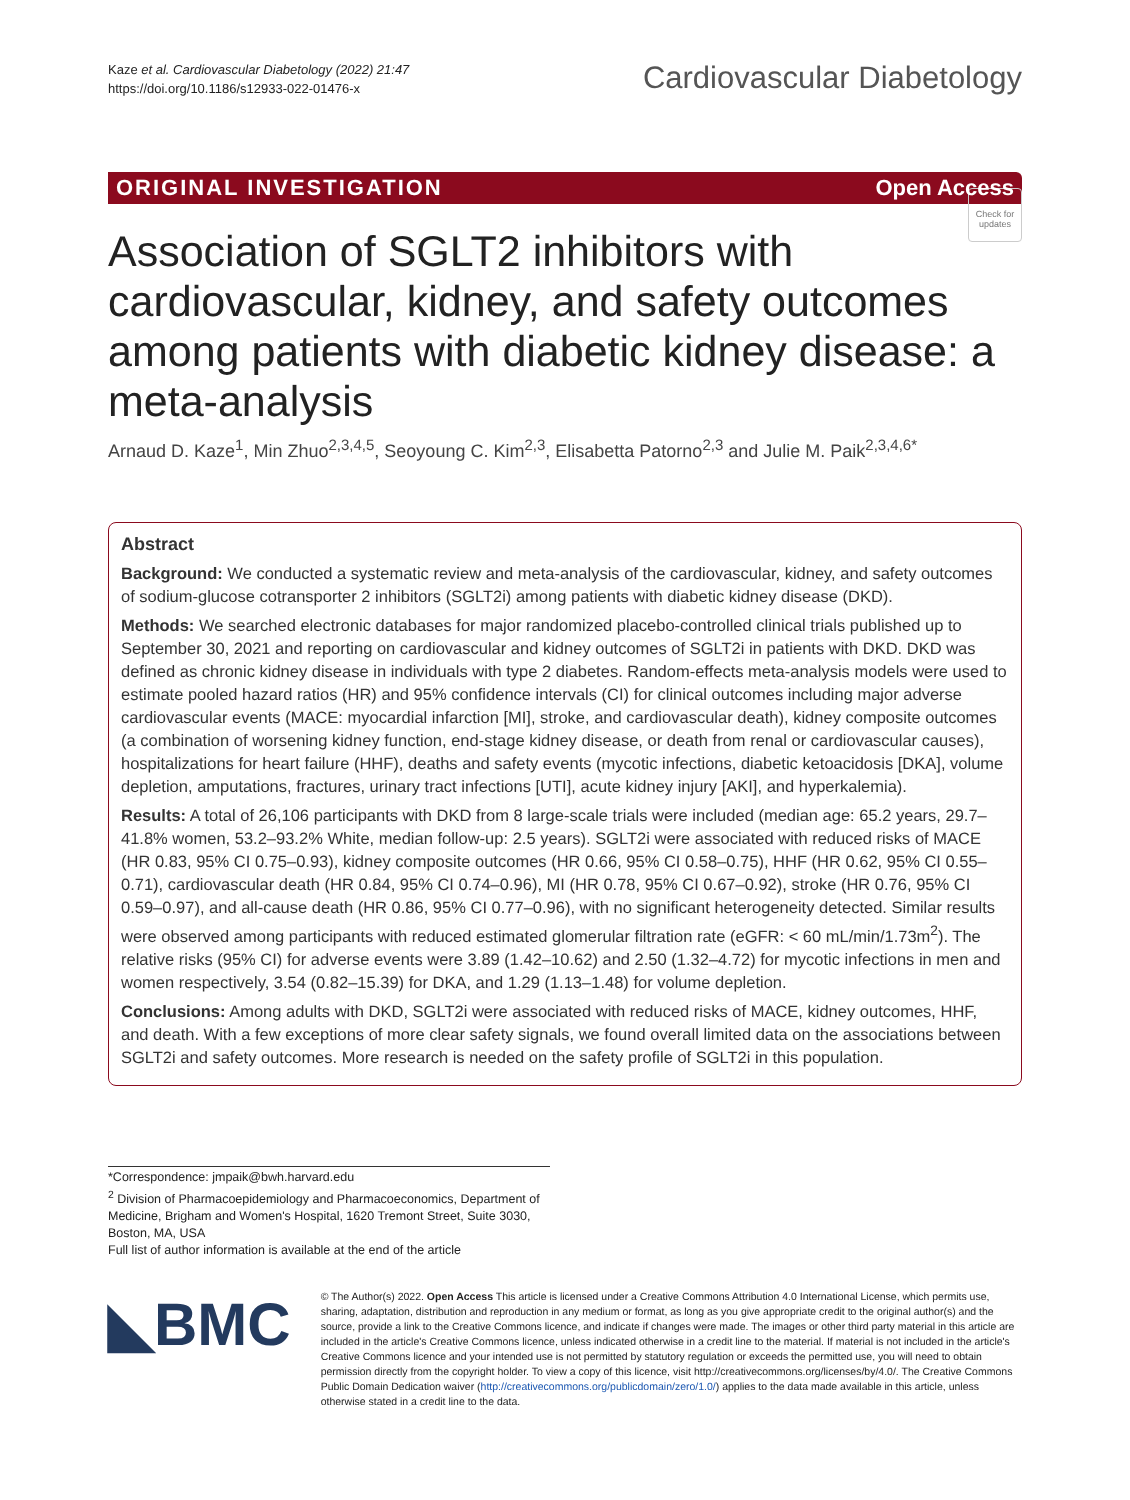Kaze et al. Cardiovascular Diabetology (2022) 21:47
https://doi.org/10.1186/s12933-022-01476-x
Cardiovascular Diabetology
ORIGINAL INVESTIGATION Open Access
Check for updates
Association of SGLT2 inhibitors with cardiovascular, kidney, and safety outcomes among patients with diabetic kidney disease: a meta-analysis
Arnaud D. Kaze<sup>1</sup>, Min Zhuo<sup>2,3,4,5</sup>, Seoyoung C. Kim<sup>2,3</sup>, Elisabetta Patorno<sup>2,3</sup> and Julie M. Paik<sup>2,3,4,6*</sup>
Abstract
Background: We conducted a systematic review and meta-analysis of the cardiovascular, kidney, and safety outcomes of sodium-glucose cotransporter 2 inhibitors (SGLT2i) among patients with diabetic kidney disease (DKD).
Methods: We searched electronic databases for major randomized placebo-controlled clinical trials published up to September 30, 2021 and reporting on cardiovascular and kidney outcomes of SGLT2i in patients with DKD. DKD was defined as chronic kidney disease in individuals with type 2 diabetes. Random-effects meta-analysis models were used to estimate pooled hazard ratios (HR) and 95% confidence intervals (CI) for clinical outcomes including major adverse cardiovascular events (MACE: myocardial infarction [MI], stroke, and cardiovascular death), kidney composite outcomes (a combination of worsening kidney function, end-stage kidney disease, or death from renal or cardiovascular causes), hospitalizations for heart failure (HHF), deaths and safety events (mycotic infections, diabetic ketoacidosis [DKA], volume depletion, amputations, fractures, urinary tract infections [UTI], acute kidney injury [AKI], and hyperkalemia).
Results: A total of 26,106 participants with DKD from 8 large-scale trials were included (median age: 65.2 years, 29.7–41.8% women, 53.2–93.2% White, median follow-up: 2.5 years). SGLT2i were associated with reduced risks of MACE (HR 0.83, 95% CI 0.75–0.93), kidney composite outcomes (HR 0.66, 95% CI 0.58–0.75), HHF (HR 0.62, 95% CI 0.55–0.71), cardiovascular death (HR 0.84, 95% CI 0.74–0.96), MI (HR 0.78, 95% CI 0.67–0.92), stroke (HR 0.76, 95% CI 0.59–0.97), and all-cause death (HR 0.86, 95% CI 0.77–0.96), with no significant heterogeneity detected. Similar results were observed among participants with reduced estimated glomerular filtration rate (eGFR: < 60 mL/min/1.73m<sup>2</sup>). The relative risks (95% CI) for adverse events were 3.89 (1.42–10.62) and 2.50 (1.32–4.72) for mycotic infections in men and women respectively, 3.54 (0.82–15.39) for DKA, and 1.29 (1.13–1.48) for volume depletion.
Conclusions: Among adults with DKD, SGLT2i were associated with reduced risks of MACE, kidney outcomes, HHF, and death. With a few exceptions of more clear safety signals, we found overall limited data on the associations between SGLT2i and safety outcomes. More research is needed on the safety profile of SGLT2i in this population.
*Correspondence: jmpaik@bwh.harvard.edu
<sup>2</sup> Division of Pharmacoepidemiology and Pharmacoeconomics, Department of Medicine, Brigham and Women's Hospital, 1620 Tremont Street, Suite 3030, Boston, MA, USA
Full list of author information is available at the end of the article
◣BMC
© The Author(s) 2022. Open Access This article is licensed under a Creative Commons Attribution 4.0 International License, which permits use, sharing, adaptation, distribution and reproduction in any medium or format, as long as you give appropriate credit to the original author(s) and the source, provide a link to the Creative Commons licence, and indicate if changes were made. The images or other third party material in this article are included in the article's Creative Commons licence, unless indicated otherwise in a credit line to the material. If material is not included in the article's Creative Commons licence and your intended use is not permitted by statutory regulation or exceeds the permitted use, you will need to obtain permission directly from the copyright holder. To view a copy of this licence, visit http://creativecommons.org/licenses/by/4.0/. The Creative Commons Public Domain Dedication waiver (http://creativecommons.org/publicdomain/zero/1.0/) applies to the data made available in this article, unless otherwise stated in a credit line to the data.